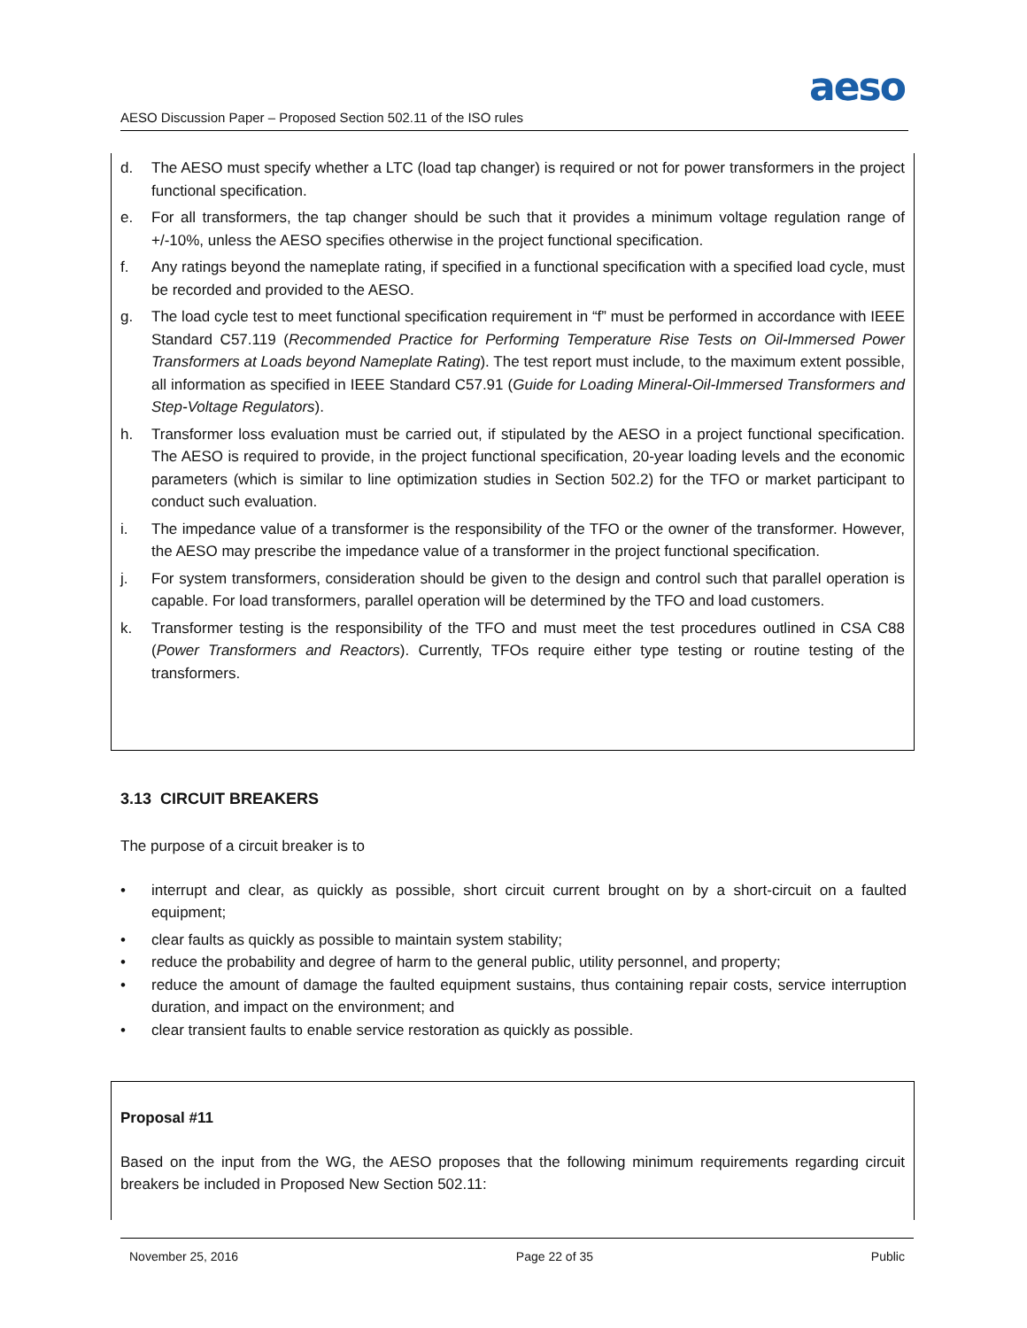aeso
AESO Discussion Paper – Proposed Section 502.11 of the ISO rules
d. The AESO must specify whether a LTC (load tap changer) is required or not for power transformers in the project functional specification.
e. For all transformers, the tap changer should be such that it provides a minimum voltage regulation range of +/-10%, unless the AESO specifies otherwise in the project functional specification.
f. Any ratings beyond the nameplate rating, if specified in a functional specification with a specified load cycle, must be recorded and provided to the AESO.
g. The load cycle test to meet functional specification requirement in “f” must be performed in accordance with IEEE Standard C57.119 (Recommended Practice for Performing Temperature Rise Tests on Oil-Immersed Power Transformers at Loads beyond Nameplate Rating). The test report must include, to the maximum extent possible, all information as specified in IEEE Standard C57.91 (Guide for Loading Mineral-Oil-Immersed Transformers and Step-Voltage Regulators).
h. Transformer loss evaluation must be carried out, if stipulated by the AESO in a project functional specification. The AESO is required to provide, in the project functional specification, 20-year loading levels and the economic parameters (which is similar to line optimization studies in Section 502.2) for the TFO or market participant to conduct such evaluation.
i. The impedance value of a transformer is the responsibility of the TFO or the owner of the transformer. However, the AESO may prescribe the impedance value of a transformer in the project functional specification.
j. For system transformers, consideration should be given to the design and control such that parallel operation is capable. For load transformers, parallel operation will be determined by the TFO and load customers.
k. Transformer testing is the responsibility of the TFO and must meet the test procedures outlined in CSA C88 (Power Transformers and Reactors). Currently, TFOs require either type testing or routine testing of the transformers.
3.13 CIRCUIT BREAKERS
The purpose of a circuit breaker is to
• interrupt and clear, as quickly as possible, short circuit current brought on by a short-circuit on a faulted equipment;
• clear faults as quickly as possible to maintain system stability;
• reduce the probability and degree of harm to the general public, utility personnel, and property;
• reduce the amount of damage the faulted equipment sustains, thus containing repair costs, service interruption duration, and impact on the environment; and
• clear transient faults to enable service restoration as quickly as possible.
Proposal #11
Based on the input from the WG, the AESO proposes that the following minimum requirements regarding circuit breakers be included in Proposed New Section 502.11:
November 25, 2016 Page 22 of 35 Public